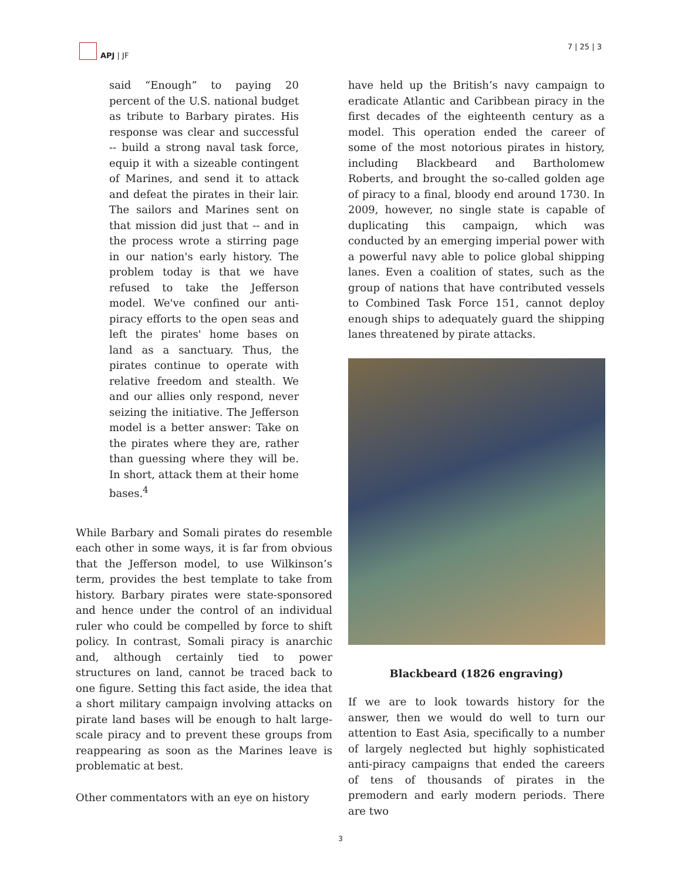APJ | JF 7 | 25 | 3
said “Enough” to paying 20 percent of the U.S. national budget as tribute to Barbary pirates. His response was clear and successful -- build a strong naval task force, equip it with a sizeable contingent of Marines, and send it to attack and defeat the pirates in their lair. The sailors and Marines sent on that mission did just that -- and in the process wrote a stirring page in our nation's early history. The problem today is that we have refused to take the Jefferson model. We've confined our anti-piracy efforts to the open seas and left the pirates' home bases on land as a sanctuary. Thus, the pirates continue to operate with relative freedom and stealth. We and our allies only respond, never seizing the initiative. The Jefferson model is a better answer: Take on the pirates where they are, rather than guessing where they will be. In short, attack them at their home bases.<sup>4</sup>
While Barbary and Somali pirates do resemble each other in some ways, it is far from obvious that the Jefferson model, to use Wilkinson’s term, provides the best template to take from history. Barbary pirates were state-sponsored and hence under the control of an individual ruler who could be compelled by force to shift policy. In contrast, Somali piracy is anarchic and, although certainly tied to power structures on land, cannot be traced back to one figure. Setting this fact aside, the idea that a short military campaign involving attacks on pirate land bases will be enough to halt large-scale piracy and to prevent these groups from reappearing as soon as the Marines leave is problematic at best.
Other commentators with an eye on history
have held up the British’s navy campaign to eradicate Atlantic and Caribbean piracy in the first decades of the eighteenth century as a model. This operation ended the career of some of the most notorious pirates in history, including Blackbeard and Bartholomew Roberts, and brought the so-called golden age of piracy to a final, bloody end around 1730. In 2009, however, no single state is capable of duplicating this campaign, which was conducted by an emerging imperial power with a powerful navy able to police global shipping lanes. Even a coalition of states, such as the group of nations that have contributed vessels to Combined Task Force 151, cannot deploy enough ships to adequately guard the shipping lanes threatened by pirate attacks.
Blackbeard (1826 engraving)
If we are to look towards history for the answer, then we would do well to turn our attention to East Asia, specifically to a number of largely neglected but highly sophisticated anti-piracy campaigns that ended the careers of tens of thousands of pirates in the premodern and early modern periods. There are two
3